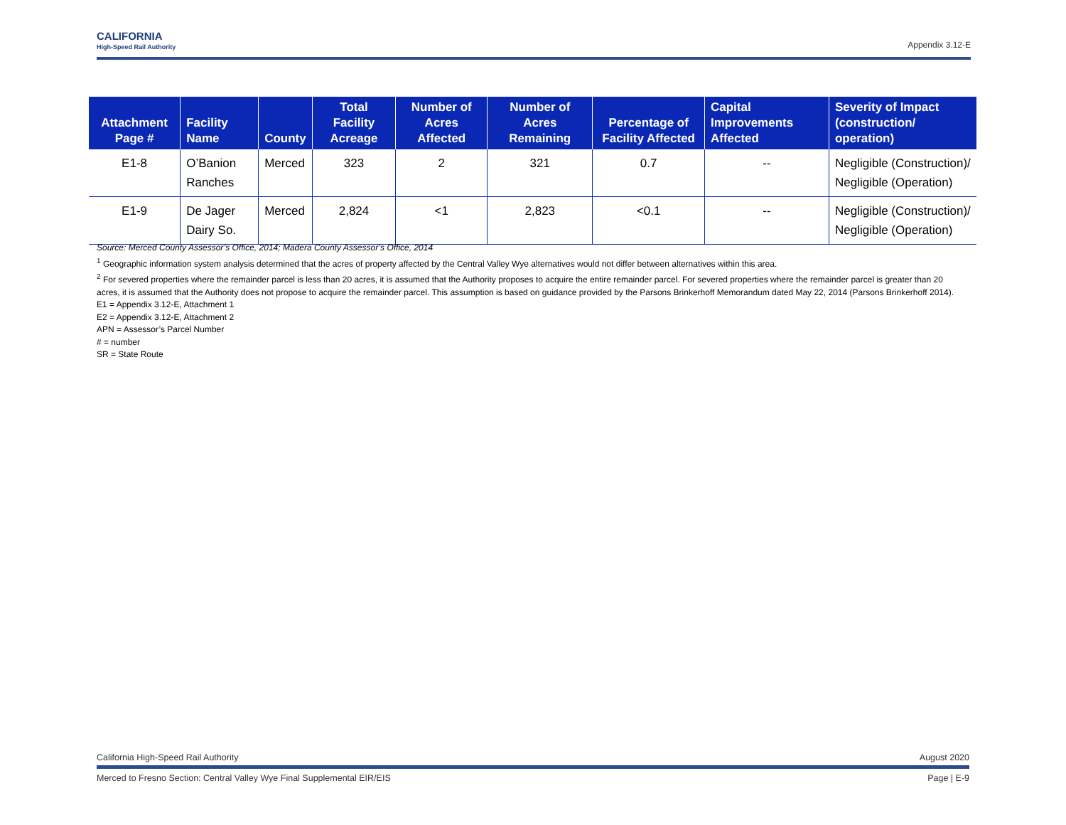CALIFORNIA
High-Speed Rail Authority
Appendix 3.12-E
| Attachment Page # | Facility Name | County | Total Facility Acreage | Number of Acres Affected | Number of Acres Remaining | Percentage of Facility Affected | Capital Improvements Affected | Severity of Impact (construction/ operation) |
| --- | --- | --- | --- | --- | --- | --- | --- | --- |
| E1-8 | O’Banion Ranches | Merced | 323 | 2 | 321 | 0.7 | -- | Negligible (Construction)/ Negligible (Operation) |
| E1-9 | De Jager Dairy So. | Merced | 2,824 | <1 | 2,823 | <0.1 | -- | Negligible (Construction)/ Negligible (Operation) |
Source: Merced County Assessor’s Office, 2014; Madera County Assessor’s Office, 2014
<sup>1</sup> Geographic information system analysis determined that the acres of property affected by the Central Valley Wye alternatives would not differ between alternatives within this area.
<sup>2</sup> For severed properties where the remainder parcel is less than 20 acres, it is assumed that the Authority proposes to acquire the entire remainder parcel. For severed properties where the remainder parcel is greater than 20 acres, it is assumed that the Authority does not propose to acquire the remainder parcel. This assumption is based on guidance provided by the Parsons Brinkerhoff Memorandum dated May 22, 2014 (Parsons Brinkerhoff 2014).
E1 = Appendix 3.12-E, Attachment 1
E2 = Appendix 3.12-E, Attachment 2
APN = Assessor’s Parcel Number
# = number
SR = State Route
California High-Speed Rail Authority August 2020
Merced to Fresno Section: Central Valley Wye Final Supplemental EIR/EIS Page | E-9